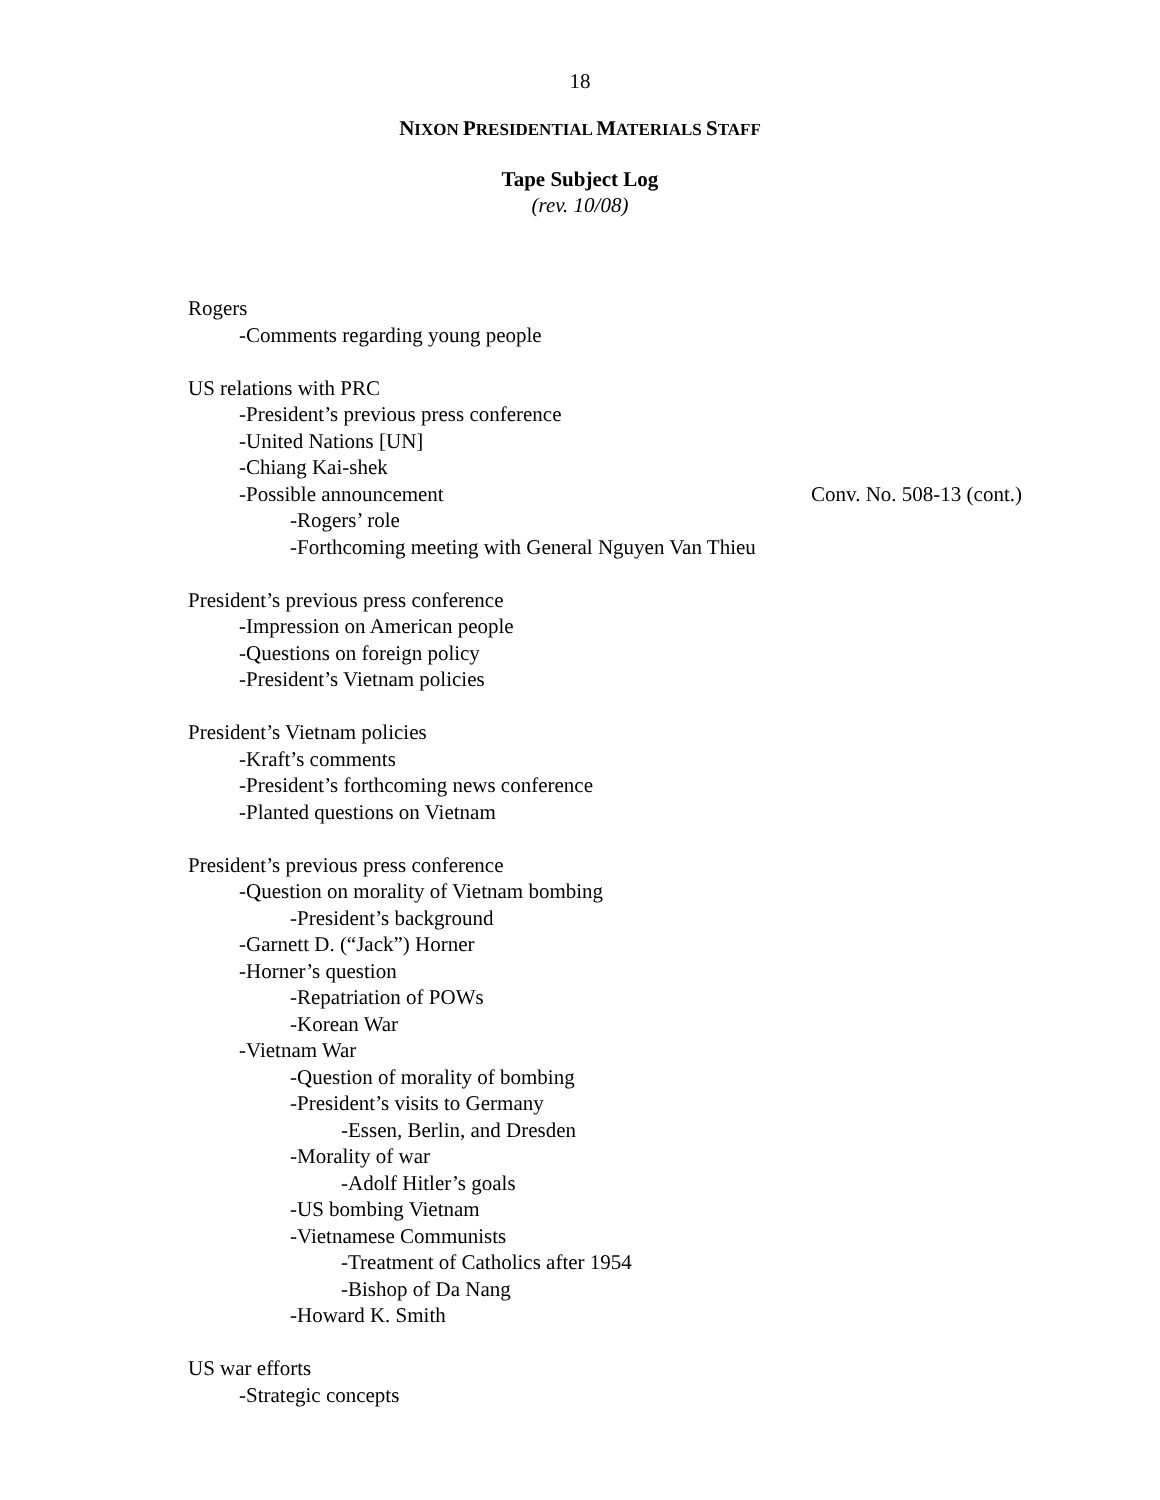18
NIXON PRESIDENTIAL MATERIALS STAFF
Tape Subject Log
(rev. 10/08)
Rogers
-Comments regarding young people
US relations with PRC
-President’s previous press conference
-United Nations [UN]
-Chiang Kai-shek
-Possible announcement Conv. No. 508-13 (cont.)
-Rogers’ role
-Forthcoming meeting with General Nguyen Van Thieu
President’s previous press conference
-Impression on American people
-Questions on foreign policy
-President’s Vietnam policies
President’s Vietnam policies
-Kraft’s comments
-President’s forthcoming news conference
-Planted questions on Vietnam
President’s previous press conference
-Question on morality of Vietnam bombing
-President’s background
-Garnett D. (“Jack”) Horner
-Horner’s question
-Repatriation of POWs
-Korean War
-Vietnam War
-Question of morality of bombing
-President’s visits to Germany
-Essen, Berlin, and Dresden
-Morality of war
-Adolf Hitler’s goals
-US bombing Vietnam
-Vietnamese Communists
-Treatment of Catholics after 1954
-Bishop of Da Nang
-Howard K. Smith
US war efforts
-Strategic concepts